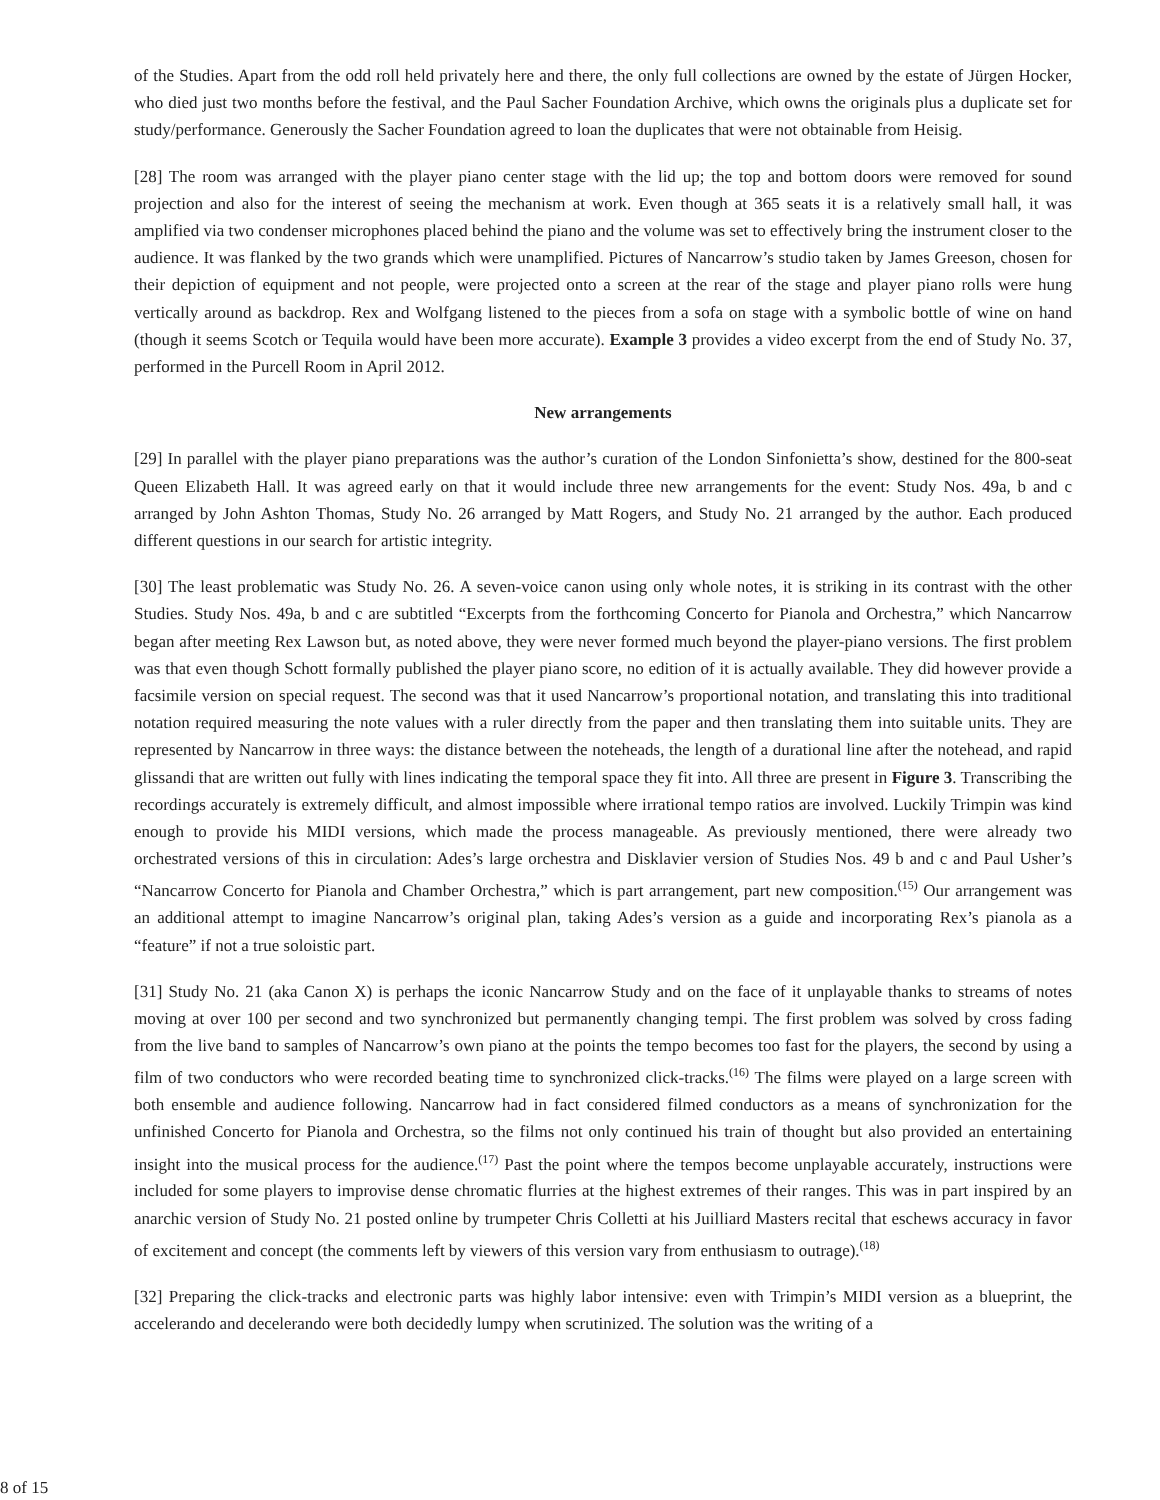of the Studies. Apart from the odd roll held privately here and there, the only full collections are owned by the estate of Jürgen Hocker, who died just two months before the festival, and the Paul Sacher Foundation Archive, which owns the originals plus a duplicate set for study/performance. Generously the Sacher Foundation agreed to loan the duplicates that were not obtainable from Heisig.
[28] The room was arranged with the player piano center stage with the lid up; the top and bottom doors were removed for sound projection and also for the interest of seeing the mechanism at work. Even though at 365 seats it is a relatively small hall, it was amplified via two condenser microphones placed behind the piano and the volume was set to effectively bring the instrument closer to the audience. It was flanked by the two grands which were unamplified. Pictures of Nancarrow’s studio taken by James Greeson, chosen for their depiction of equipment and not people, were projected onto a screen at the rear of the stage and player piano rolls were hung vertically around as backdrop. Rex and Wolfgang listened to the pieces from a sofa on stage with a symbolic bottle of wine on hand (though it seems Scotch or Tequila would have been more accurate). Example 3 provides a video excerpt from the end of Study No. 37, performed in the Purcell Room in April 2012.
New arrangements
[29] In parallel with the player piano preparations was the author’s curation of the London Sinfonietta’s show, destined for the 800-seat Queen Elizabeth Hall. It was agreed early on that it would include three new arrangements for the event: Study Nos. 49a, b and c arranged by John Ashton Thomas, Study No. 26 arranged by Matt Rogers, and Study No. 21 arranged by the author. Each produced different questions in our search for artistic integrity.
[30] The least problematic was Study No. 26. A seven-voice canon using only whole notes, it is striking in its contrast with the other Studies. Study Nos. 49a, b and c are subtitled “Excerpts from the forthcoming Concerto for Pianola and Orchestra,” which Nancarrow began after meeting Rex Lawson but, as noted above, they were never formed much beyond the player-piano versions. The first problem was that even though Schott formally published the player piano score, no edition of it is actually available. They did however provide a facsimile version on special request. The second was that it used Nancarrow’s proportional notation, and translating this into traditional notation required measuring the note values with a ruler directly from the paper and then translating them into suitable units. They are represented by Nancarrow in three ways: the distance between the noteheads, the length of a durational line after the notehead, and rapid glissandi that are written out fully with lines indicating the temporal space they fit into. All three are present in Figure 3. Transcribing the recordings accurately is extremely difficult, and almost impossible where irrational tempo ratios are involved. Luckily Trimpin was kind enough to provide his MIDI versions, which made the process manageable. As previously mentioned, there were already two orchestrated versions of this in circulation: Ades’s large orchestra and Disklavier version of Studies Nos. 49 b and c and Paul Usher’s “Nancarrow Concerto for Pianola and Chamber Orchestra,” which is part arrangement, part new composition.<sup>(15)</sup> Our arrangement was an additional attempt to imagine Nancarrow’s original plan, taking Ades’s version as a guide and incorporating Rex’s pianola as a “feature” if not a true soloistic part.
[31] Study No. 21 (aka Canon X) is perhaps the iconic Nancarrow Study and on the face of it unplayable thanks to streams of notes moving at over 100 per second and two synchronized but permanently changing tempi. The first problem was solved by cross fading from the live band to samples of Nancarrow’s own piano at the points the tempo becomes too fast for the players, the second by using a film of two conductors who were recorded beating time to synchronized click-tracks.<sup>(16)</sup> The films were played on a large screen with both ensemble and audience following. Nancarrow had in fact considered filmed conductors as a means of synchronization for the unfinished Concerto for Pianola and Orchestra, so the films not only continued his train of thought but also provided an entertaining insight into the musical process for the audience.<sup>(17)</sup> Past the point where the tempos become unplayable accurately, instructions were included for some players to improvise dense chromatic flurries at the highest extremes of their ranges. This was in part inspired by an anarchic version of Study No. 21 posted online by trumpeter Chris Colletti at his Juilliard Masters recital that eschews accuracy in favor of excitement and concept (the comments left by viewers of this version vary from enthusiasm to outrage).<sup>(18)</sup>
[32] Preparing the click-tracks and electronic parts was highly labor intensive: even with Trimpin’s MIDI version as a blueprint, the accelerando and decelerando were both decidedly lumpy when scrutinized. The solution was the writing of a
8 of 15